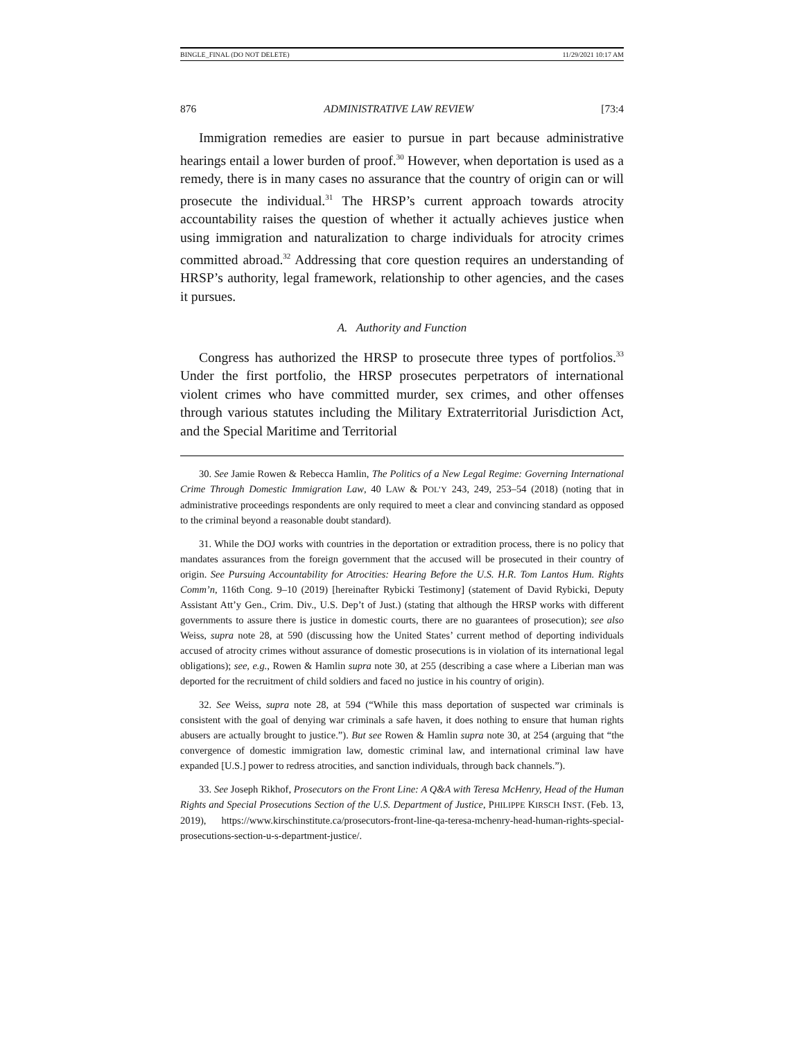BINGLE_FINAL (DO NOT DELETE) 11/29/2021 10:17 AM
876 ADMINISTRATIVE LAW REVIEW [73:4
Immigration remedies are easier to pursue in part because administrative hearings entail a lower burden of proof.<sup>30</sup> However, when deportation is used as a remedy, there is in many cases no assurance that the country of origin can or will prosecute the individual.<sup>31</sup> The HRSP’s current approach towards atrocity accountability raises the question of whether it actually achieves justice when using immigration and naturalization to charge individuals for atrocity crimes committed abroad.<sup>32</sup> Addressing that core question requires an understanding of HRSP’s authority, legal framework, relationship to other agencies, and the cases it pursues.
A. Authority and Function
Congress has authorized the HRSP to prosecute three types of portfolios.<sup>33</sup> Under the first portfolio, the HRSP prosecutes perpetrators of international violent crimes who have committed murder, sex crimes, and other offenses through various statutes including the Military Extraterritorial Jurisdiction Act, and the Special Maritime and Territorial
30. See Jamie Rowen & Rebecca Hamlin, The Politics of a New Legal Regime: Governing International Crime Through Domestic Immigration Law, 40 LAW & POL’Y 243, 249, 253–54 (2018) (noting that in administrative proceedings respondents are only required to meet a clear and convincing standard as opposed to the criminal beyond a reasonable doubt standard).
31. While the DOJ works with countries in the deportation or extradition process, there is no policy that mandates assurances from the foreign government that the accused will be prosecuted in their country of origin. See Pursuing Accountability for Atrocities: Hearing Before the U.S. H.R. Tom Lantos Hum. Rights Comm’n, 116th Cong. 9–10 (2019) [hereinafter Rybicki Testimony] (statement of David Rybicki, Deputy Assistant Att’y Gen., Crim. Div., U.S. Dep’t of Just.) (stating that although the HRSP works with different governments to assure there is justice in domestic courts, there are no guarantees of prosecution); see also Weiss, supra note 28, at 590 (discussing how the United States’ current method of deporting individuals accused of atrocity crimes without assurance of domestic prosecutions is in violation of its international legal obligations); see, e.g., Rowen & Hamlin supra note 30, at 255 (describing a case where a Liberian man was deported for the recruitment of child soldiers and faced no justice in his country of origin).
32. See Weiss, supra note 28, at 594 (“While this mass deportation of suspected war criminals is consistent with the goal of denying war criminals a safe haven, it does nothing to ensure that human rights abusers are actually brought to justice.”). But see Rowen & Hamlin supra note 30, at 254 (arguing that “the convergence of domestic immigration law, domestic criminal law, and international criminal law have expanded [U.S.] power to redress atrocities, and sanction individuals, through back channels.”).
33. See Joseph Rikhof, Prosecutors on the Front Line: A Q&A with Teresa McHenry, Head of the Human Rights and Special Prosecutions Section of the U.S. Department of Justice, PHILIPPE KIRSCH INST. (Feb. 13, 2019), https://www.kirschinstitute.ca/prosecutors-front-line-qa-teresa-mchenry-head-human-rights-special-prosecutions-section-u-s-department-justice/.